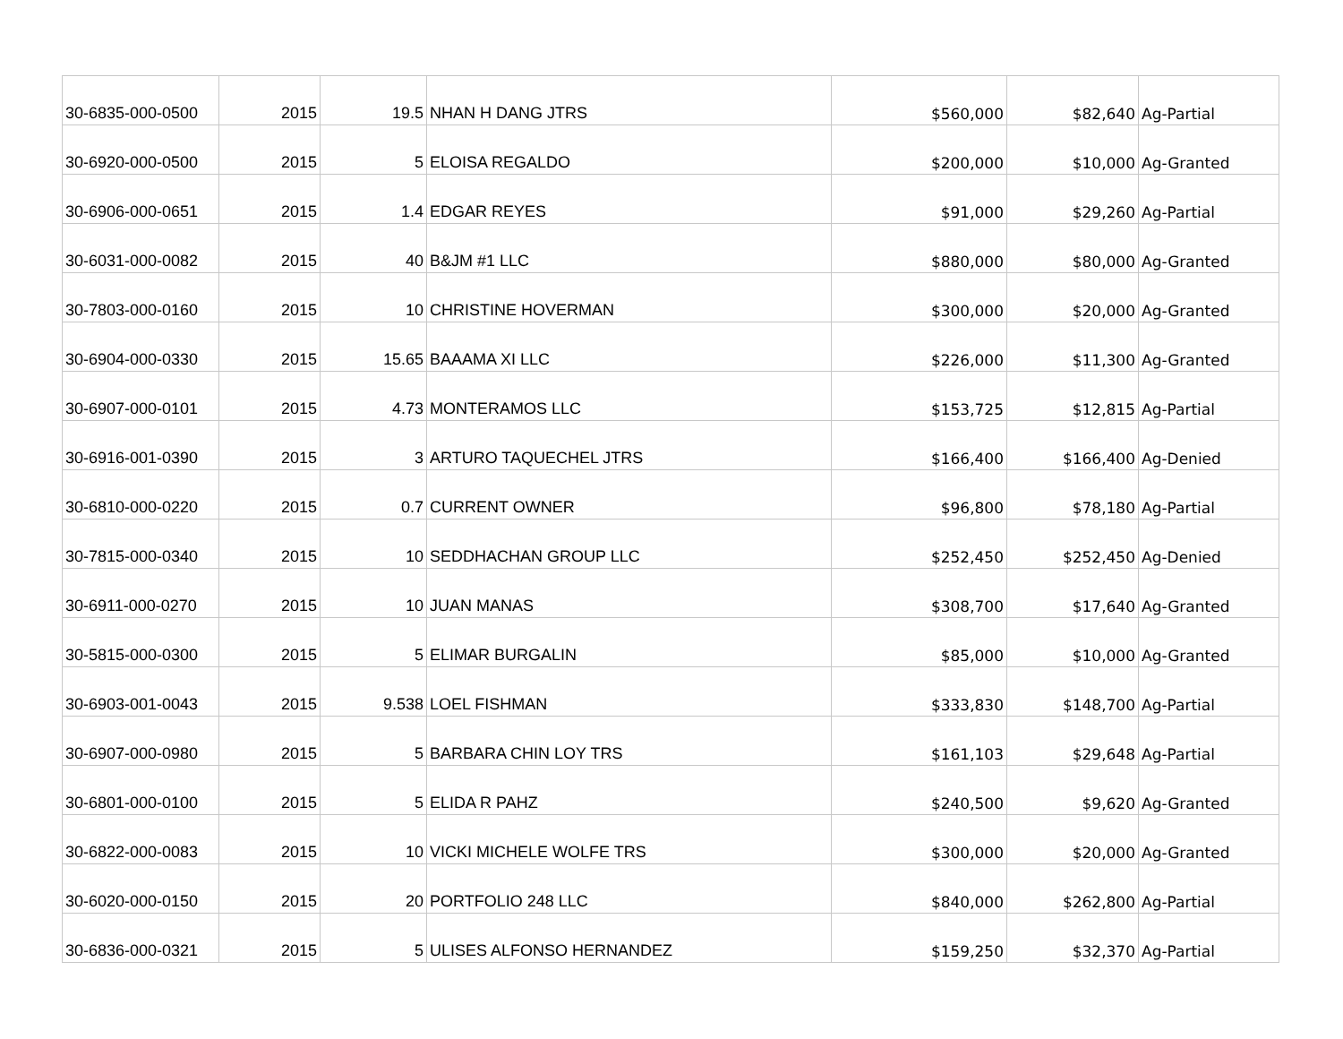| 30-6835-000-0500 | 2015 | 19.5 | NHAN H DANG JTRS | $560,000 | $82,640 | Ag-Partial |
| 30-6920-000-0500 | 2015 | 5 | ELOISA REGALDO | $200,000 | $10,000 | Ag-Granted |
| 30-6906-000-0651 | 2015 | 1.4 | EDGAR REYES | $91,000 | $29,260 | Ag-Partial |
| 30-6031-000-0082 | 2015 | 40 | B&JM #1 LLC | $880,000 | $80,000 | Ag-Granted |
| 30-7803-000-0160 | 2015 | 10 | CHRISTINE HOVERMAN | $300,000 | $20,000 | Ag-Granted |
| 30-6904-000-0330 | 2015 | 15.65 | BAAAMA XI LLC | $226,000 | $11,300 | Ag-Granted |
| 30-6907-000-0101 | 2015 | 4.73 | MONTERAMOS LLC | $153,725 | $12,815 | Ag-Partial |
| 30-6916-001-0390 | 2015 | 3 | ARTURO TAQUECHEL JTRS | $166,400 | $166,400 | Ag-Denied |
| 30-6810-000-0220 | 2015 | 0.7 | CURRENT OWNER | $96,800 | $78,180 | Ag-Partial |
| 30-7815-000-0340 | 2015 | 10 | SEDDHACHAN GROUP LLC | $252,450 | $252,450 | Ag-Denied |
| 30-6911-000-0270 | 2015 | 10 | JUAN MANAS | $308,700 | $17,640 | Ag-Granted |
| 30-5815-000-0300 | 2015 | 5 | ELIMAR BURGALIN | $85,000 | $10,000 | Ag-Granted |
| 30-6903-001-0043 | 2015 | 9.538 | LOEL FISHMAN | $333,830 | $148,700 | Ag-Partial |
| 30-6907-000-0980 | 2015 | 5 | BARBARA CHIN LOY TRS | $161,103 | $29,648 | Ag-Partial |
| 30-6801-000-0100 | 2015 | 5 | ELIDA R PAHZ | $240,500 | $9,620 | Ag-Granted |
| 30-6822-000-0083 | 2015 | 10 | VICKI MICHELE WOLFE TRS | $300,000 | $20,000 | Ag-Granted |
| 30-6020-000-0150 | 2015 | 20 | PORTFOLIO 248 LLC | $840,000 | $262,800 | Ag-Partial |
| 30-6836-000-0321 | 2015 | 5 | ULISES ALFONSO HERNANDEZ | $159,250 | $32,370 | Ag-Partial |